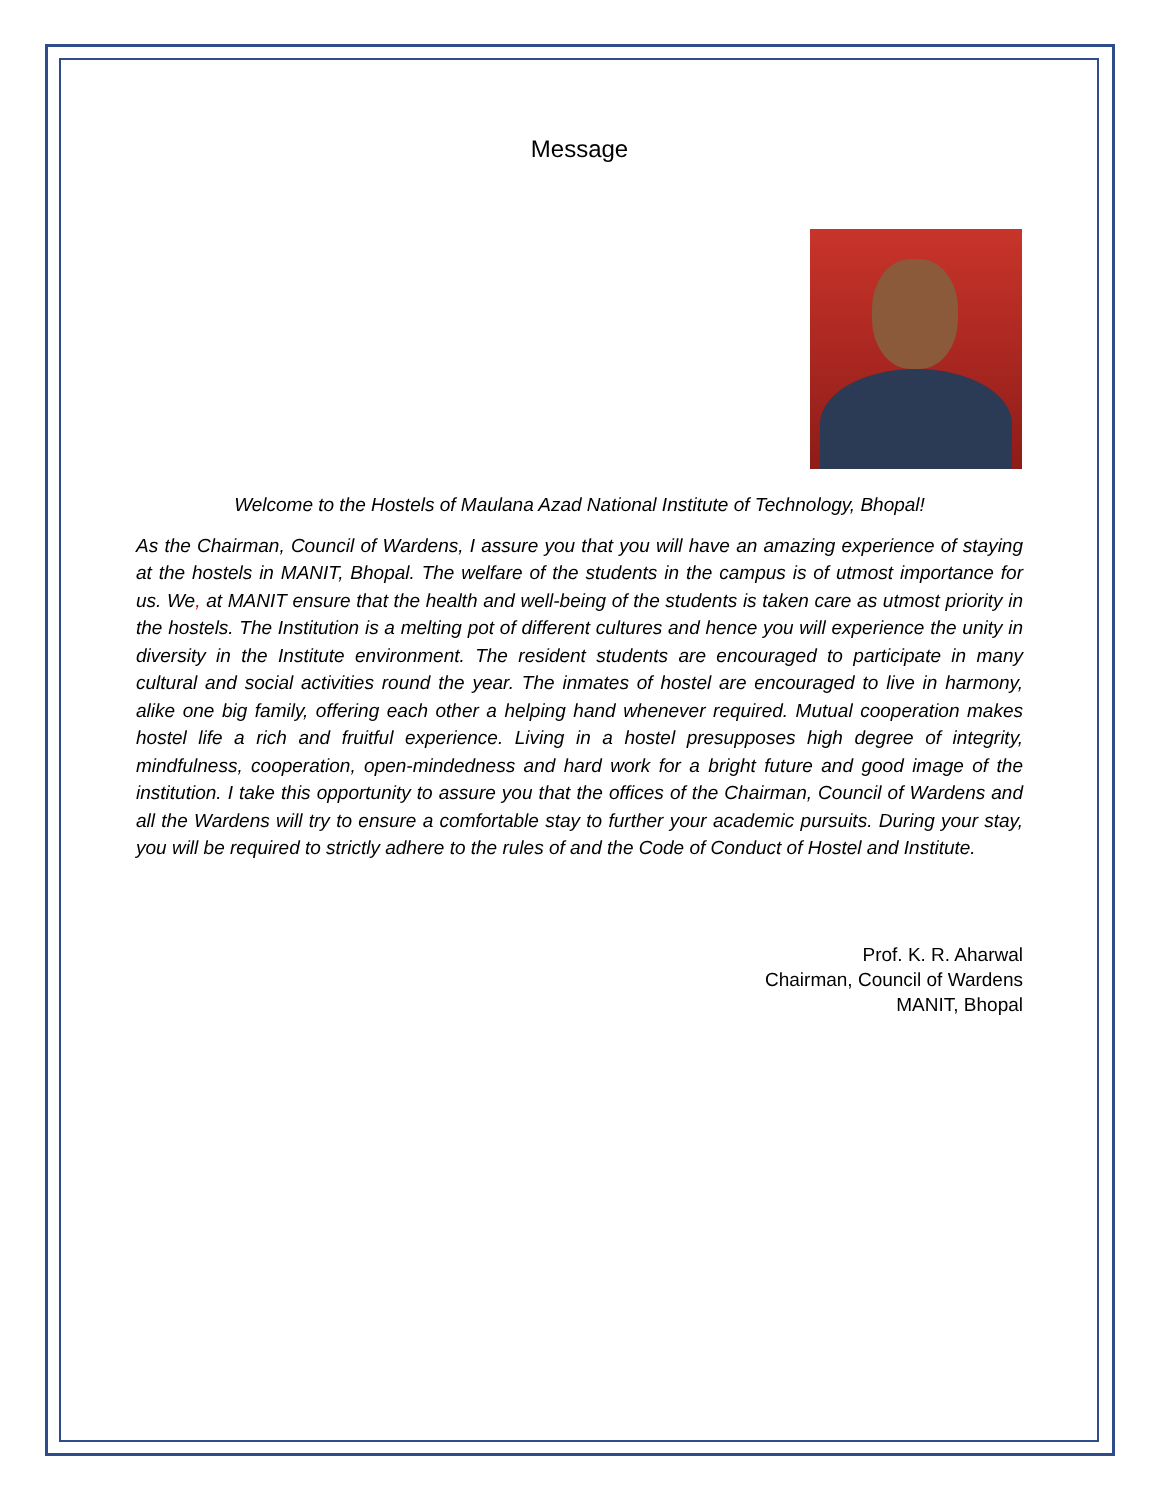Message
Welcome to the Hostels of Maulana Azad National Institute of Technology, Bhopal!
As the Chairman, Council of Wardens, I assure you that you will have an amazing experience of staying at the hostels in MANIT, Bhopal. The welfare of the students in the campus is of utmost importance for us. We, at MANIT ensure that the health and well-being of the students is taken care as utmost priority in the hostels. The Institution is a melting pot of different cultures and hence you will experience the unity in diversity in the Institute environment. The resident students are encouraged to participate in many cultural and social activities round the year. The inmates of hostel are encouraged to live in harmony, alike one big family, offering each other a helping hand whenever required. Mutual cooperation makes hostel life a rich and fruitful experience. Living in a hostel presupposes high degree of integrity, mindfulness, cooperation, open-mindedness and hard work for a bright future and good image of the institution. I take this opportunity to assure you that the offices of the Chairman, Council of Wardens and all the Wardens will try to ensure a comfortable stay to further your academic pursuits. During your stay, you will be required to strictly adhere to the rules of and the Code of Conduct of Hostel and Institute.
Prof. K. R. Aharwal
Chairman, Council of Wardens
MANIT, Bhopal